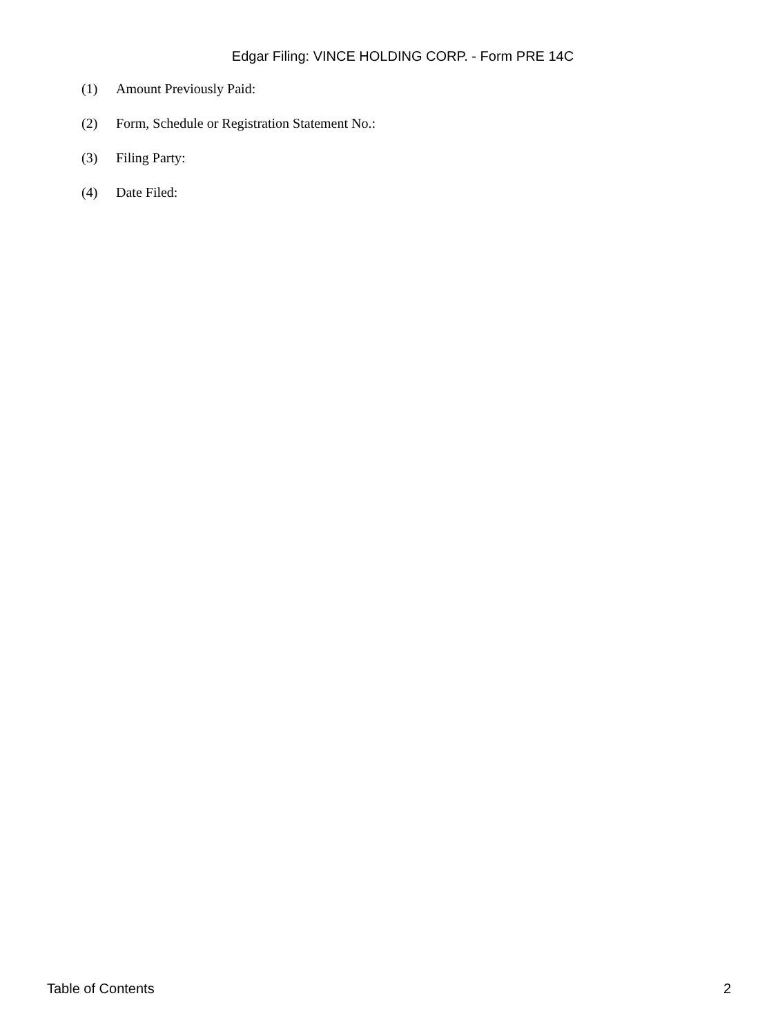Edgar Filing: VINCE HOLDING CORP. - Form PRE 14C
(1) Amount Previously Paid:
(2) Form, Schedule or Registration Statement No.:
(3) Filing Party:
(4) Date Filed:
Table of Contents 2